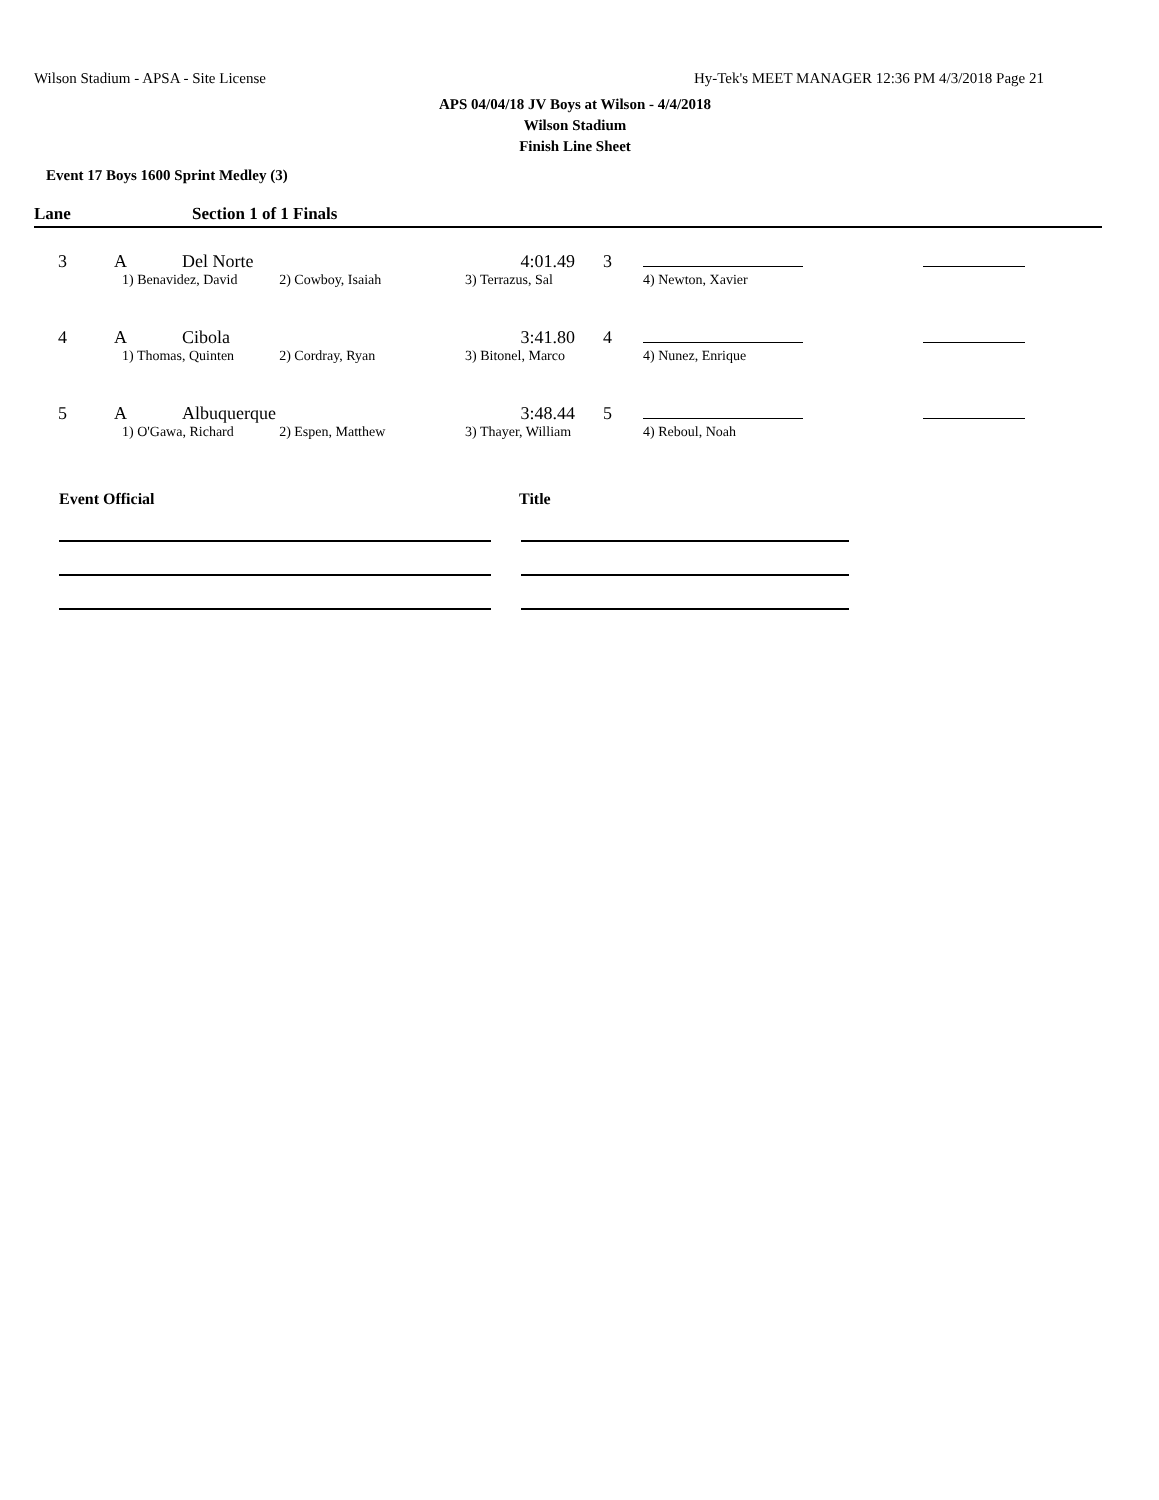Wilson Stadium - APSA - Site License Hy-Tek's MEET MANAGER 12:36 PM 4/3/2018 Page 21
APS 04/04/18 JV Boys at Wilson - 4/4/2018
Wilson Stadium
Finish Line Sheet
Event 17 Boys 1600 Sprint Medley (3)
Lane Section 1 of 1 Finals
| 3 | A | Del Norte | | 4:01.49 | 3 | | |
| | 1) Benavidez, David | | 2) Cowboy, Isaiah | 3) Terrazus, Sal | | 4) Newton, Xavier | |
| 4 | A | Cibola | | 3:41.80 | 4 | | |
| | 1) Thomas, Quinten | | 2) Cordray, Ryan | 3) Bitonel, Marco | | 4) Nunez, Enrique | |
| 5 | A | Albuquerque | | 3:48.44 | 5 | | |
| | 1) O'Gawa, Richard | | 2) Espen, Matthew | 3) Thayer, William | | 4) Reboul, Noah | |
Event Official Title